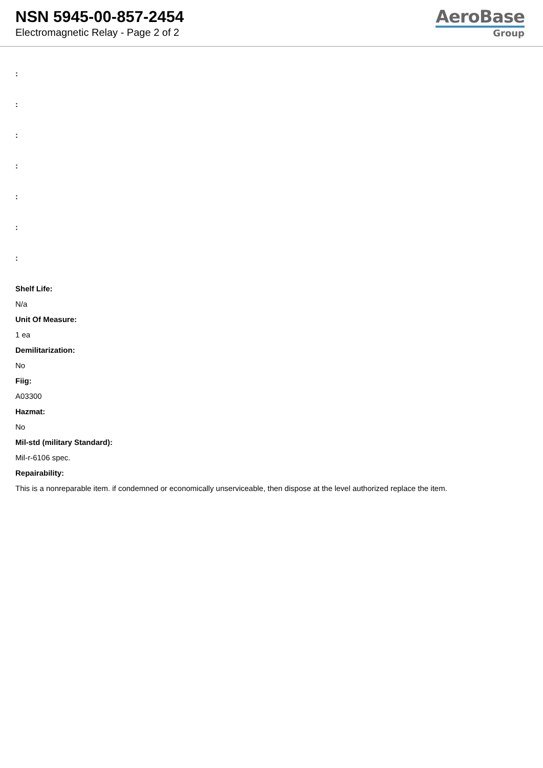NSN 5945-00-857-2454
Electromagnetic Relay - Page 2 of 2
AeroBase
Group
:
:
:
:
:
:
:
Shelf Life:
N/a
Unit Of Measure:
1 ea
Demilitarization:
No
Fiig:
A03300
Hazmat:
No
Mil-std (military Standard):
Mil-r-6106 spec.
Repairability:
This is a nonreparable item. if condemned or economically unserviceable, then dispose at the level authorized replace the item.